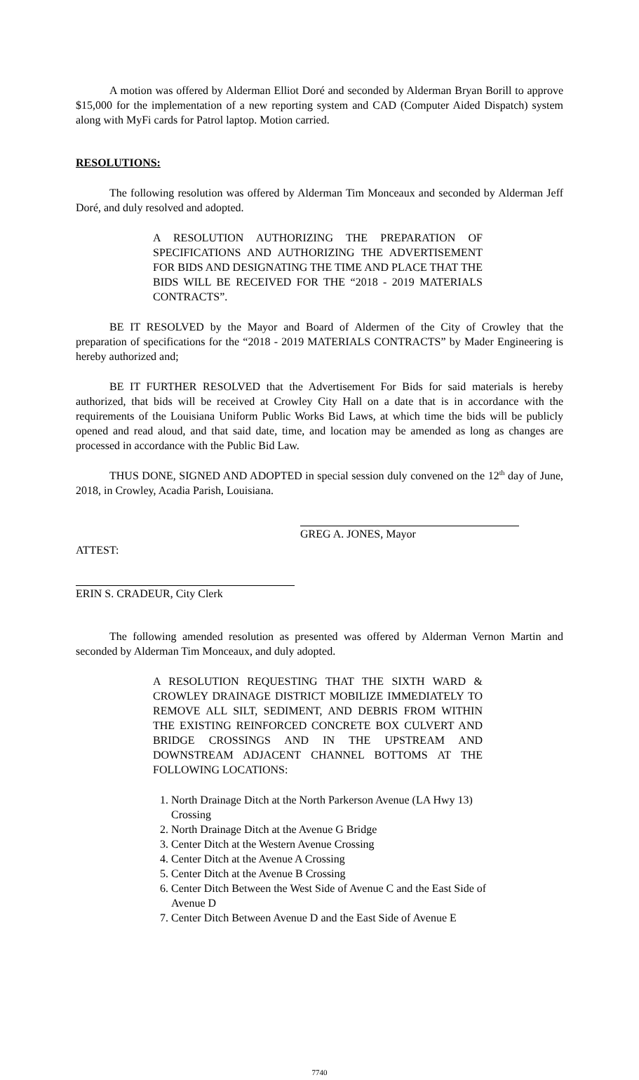A motion was offered by Alderman Elliot Doré and seconded by Alderman Bryan Borill to approve $15,000 for the implementation of a new reporting system and CAD (Computer Aided Dispatch) system along with MyFi cards for Patrol laptop. Motion carried.
RESOLUTIONS:
The following resolution was offered by Alderman Tim Monceaux and seconded by Alderman Jeff Doré, and duly resolved and adopted.
A RESOLUTION AUTHORIZING THE PREPARATION OF SPECIFICATIONS AND AUTHORIZING THE ADVERTISEMENT FOR BIDS AND DESIGNATING THE TIME AND PLACE THAT THE BIDS WILL BE RECEIVED FOR THE “2018 - 2019 MATERIALS CONTRACTS”.
BE IT RESOLVED by the Mayor and Board of Aldermen of the City of Crowley that the preparation of specifications for the “2018 - 2019 MATERIALS CONTRACTS” by Mader Engineering is hereby authorized and;
BE IT FURTHER RESOLVED that the Advertisement For Bids for said materials is hereby authorized, that bids will be received at Crowley City Hall on a date that is in accordance with the requirements of the Louisiana Uniform Public Works Bid Laws, at which time the bids will be publicly opened and read aloud, and that said date, time, and location may be amended as long as changes are processed in accordance with the Public Bid Law.
THUS DONE, SIGNED AND ADOPTED in special session duly convened on the 12<sup>th</sup> day of June, 2018, in Crowley, Acadia Parish, Louisiana.
GREG A. JONES, Mayor
ATTEST:
ERIN S. CRADEUR, City Clerk
The following amended resolution as presented was offered by Alderman Vernon Martin and seconded by Alderman Tim Monceaux, and duly adopted.
A RESOLUTION REQUESTING THAT THE SIXTH WARD & CROWLEY DRAINAGE DISTRICT MOBILIZE IMMEDIATELY TO REMOVE ALL SILT, SEDIMENT, AND DEBRIS FROM WITHIN THE EXISTING REINFORCED CONCRETE BOX CULVERT AND BRIDGE CROSSINGS AND IN THE UPSTREAM AND DOWNSTREAM ADJACENT CHANNEL BOTTOMS AT THE FOLLOWING LOCATIONS:
1. North Drainage Ditch at the North Parkerson Avenue (LA Hwy 13) Crossing
2. North Drainage Ditch at the Avenue G Bridge
3. Center Ditch at the Western Avenue Crossing
4. Center Ditch at the Avenue A Crossing
5. Center Ditch at the Avenue B Crossing
6. Center Ditch Between the West Side of Avenue C and the East Side of Avenue D
7. Center Ditch Between Avenue D and the East Side of Avenue E
7740